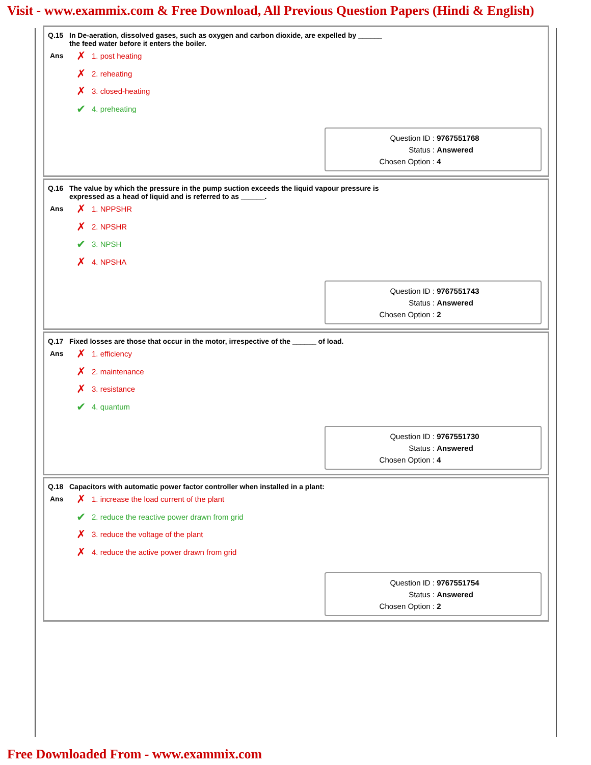Visit - www.exammix.com & Free Download, All Previous Question Papers (Hindi & English)
Q.15 In De-aeration, dissolved gases, such as oxygen and carbon dioxide, are expelled by ______
the feed water before it enters the boiler.
Ans
✗ 1. post heating
✗ 2. reheating
✗ 3. closed-heating
✔ 4. preheating
Question ID : 9767551768
Status : Answered
Chosen Option : 4
Q.16 The value by which the pressure in the pump suction exceeds the liquid vapour pressure is
expressed as a head of liquid and is referred to as ______.
Ans
✗ 1. NPPSHR
✗ 2. NPSHR
✔ 3. NPSH
✗ 4. NPSHA
Question ID : 9767551743
Status : Answered
Chosen Option : 2
Q.17 Fixed losses are those that occur in the motor, irrespective of the ______ of load.
Ans
✗ 1. efficiency
✗ 2. maintenance
✗ 3. resistance
✔ 4. quantum
Question ID : 9767551730
Status : Answered
Chosen Option : 4
Q.18 Capacitors with automatic power factor controller when installed in a plant:
Ans
✗ 1. increase the load current of the plant
✔ 2. reduce the reactive power drawn from grid
✗ 3. reduce the voltage of the plant
✗ 4. reduce the active power drawn from grid
Question ID : 9767551754
Status : Answered
Chosen Option : 2
Free Downloaded From - www.exammix.com